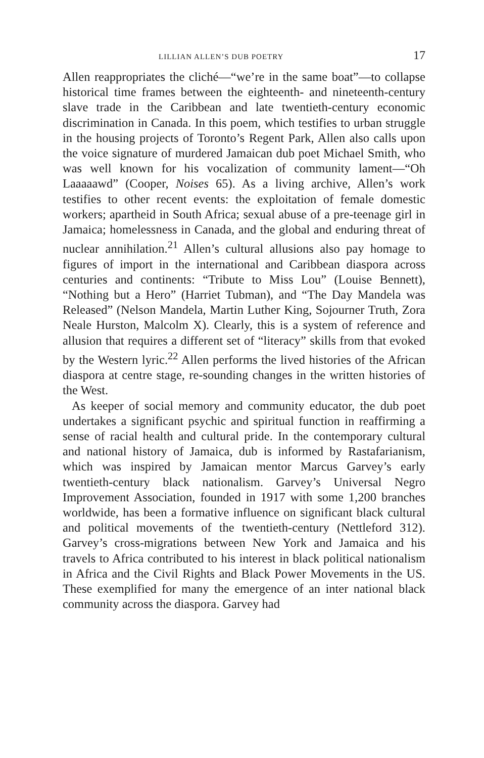LILLIAN ALLEN’S DUB POETRY 17
Allen reappropriates the cliché—“we’re in the same boat”—to collapse historical time frames between the eighteenth- and nineteenth-century slave trade in the Caribbean and late twentieth-century economic discrimination in Canada. In this poem, which testifies to urban struggle in the housing projects of Toronto’s Regent Park, Allen also calls upon the voice signature of murdered Jamaican dub poet Michael Smith, who was well known for his vocalization of community lament—“Oh Laaaaawd” (Cooper, Noises 65). As a living archive, Allen’s work testifies to other recent events: the exploitation of female domestic workers; apartheid in South Africa; sexual abuse of a pre-teenage girl in Jamaica; homelessness in Canada, and the global and enduring threat of nuclear annihilation.<sup>21</sup> Allen’s cultural allusions also pay homage to figures of import in the international and Caribbean diaspora across centuries and continents: “Tribute to Miss Lou” (Louise Bennett), “Nothing but a Hero” (Harriet Tubman), and “The Day Mandela was Released” (Nelson Mandela, Martin Luther King, Sojourner Truth, Zora Neale Hurston, Malcolm X). Clearly, this is a system of reference and allusion that requires a different set of “literacy” skills from that evoked by the Western lyric.<sup>22</sup> Allen performs the lived histories of the African diaspora at centre stage, re-sounding changes in the written histories of the West.
As keeper of social memory and community educator, the dub poet undertakes a significant psychic and spiritual function in reaffirming a sense of racial health and cultural pride. In the contemporary cultural and national history of Jamaica, dub is informed by Rastafarianism, which was inspired by Jamaican mentor Marcus Garvey’s early twentieth-century black nationalism. Garvey’s Universal Negro Improvement Association, founded in 1917 with some 1,200 branches worldwide, has been a formative influence on significant black cultural and political movements of the twentieth-century (Nettleford 312). Garvey’s cross-migrations between New York and Jamaica and his travels to Africa contributed to his interest in black political nationalism in Africa and the Civil Rights and Black Power Movements in the US. These exemplified for many the emergence of an inter national black community across the diaspora. Garvey had